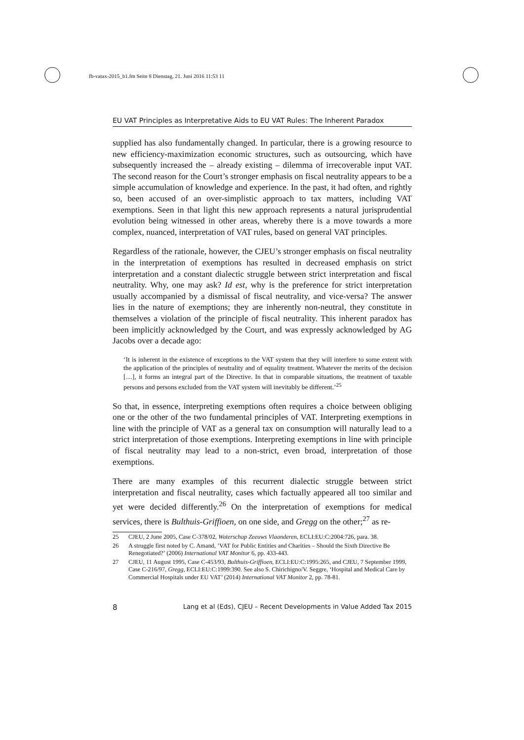fb-vatax-2015_b1.fm Seite 8 Dienstag, 21. Juni 2016 11:53 11
EU VAT Principles as Interpretative Aids to EU VAT Rules: The Inherent Paradox
supplied has also fundamentally changed. In particular, there is a growing resource to new efficiency-maximization economic structures, such as outsourcing, which have subsequently increased the – already existing – dilemma of irrecoverable input VAT. The second reason for the Court’s stronger emphasis on fiscal neutrality appears to be a simple accumulation of knowledge and experience. In the past, it had often, and rightly so, been accused of an over-simplistic approach to tax matters, including VAT exemptions. Seen in that light this new approach represents a natural jurisprudential evolution being witnessed in other areas, whereby there is a move towards a more complex, nuanced, interpretation of VAT rules, based on general VAT principles.
Regardless of the rationale, however, the CJEU’s stronger emphasis on fiscal neutrality in the interpretation of exemptions has resulted in decreased emphasis on strict interpretation and a constant dialectic struggle between strict interpretation and fiscal neutrality. Why, one may ask? Id est, why is the preference for strict interpretation usually accompanied by a dismissal of fiscal neutrality, and vice-versa? The answer lies in the nature of exemptions; they are inherently non-neutral, they constitute in themselves a violation of the principle of fiscal neutrality. This inherent paradox has been implicitly acknowledged by the Court, and was expressly acknowledged by AG Jacobs over a decade ago:
‘It is inherent in the existence of exceptions to the VAT system that they will interfere to some extent with the application of the principles of neutrality and of equality treatment. Whatever the merits of the decision […], it forms an integral part of the Directive. In that in comparable situations, the treatment of taxable persons and persons excluded from the VAT system will inevitably be different.’<sup>25</sup>
So that, in essence, interpreting exemptions often requires a choice between obliging one or the other of the two fundamental principles of VAT. Interpreting exemptions in line with the principle of VAT as a general tax on consumption will naturally lead to a strict interpretation of those exemptions. Interpreting exemptions in line with principle of fiscal neutrality may lead to a non-strict, even broad, interpretation of those exemptions.
There are many examples of this recurrent dialectic struggle between strict interpretation and fiscal neutrality, cases which factually appeared all too similar and yet were decided differently.<sup>26</sup> On the interpretation of exemptions for medical services, there is Bulthuis-Griffioen, on one side, and Gregg on the other;<sup>27</sup> as re-
25 CJEU, 2 June 2005, Case C-378/02, Waterschap Zeeuws Vlaanderen, ECLI:EU:C:2004:726, para. 38.
26 A struggle first noted by C. Amand, ’VAT for Public Entities and Charities – Should the Sixth Directive Be Renegotiated?’ (2006) International VAT Monitor 6, pp. 433-443.
27 CJEU, 11 August 1995, Case C-453/93, Bulthuis-Griffioen, ECLI:EU:C:1995:265, and CJEU, 7 September 1999, Case C-216/97, Gregg, ECLI:EU:C:1999:390. See also S. Chirichigno/V. Seggre, ‘Hospital and Medical Care by Commercial Hospitals under EU VAT’ (2014) International VAT Monitor 2, pp. 78-81.
8 Lang et al (Eds), CJEU – Recent Developments in Value Added Tax 2015